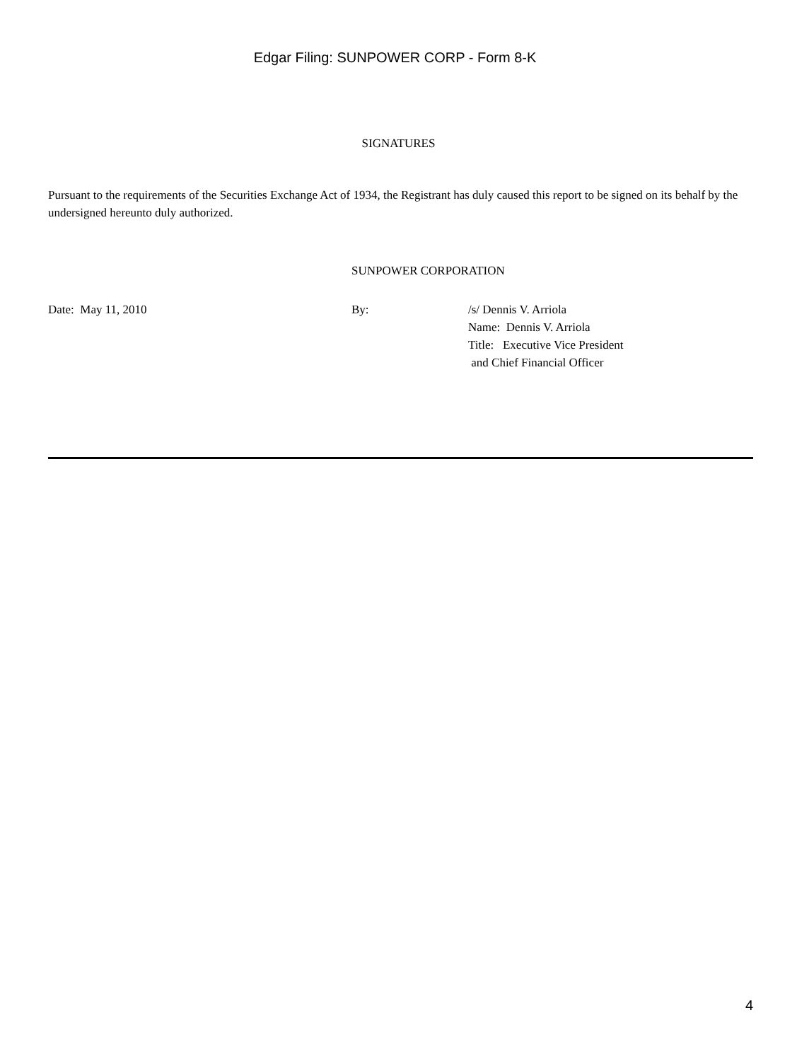Edgar Filing: SUNPOWER CORP - Form 8-K
SIGNATURES
Pursuant to the requirements of the Securities Exchange Act of 1934, the Registrant has duly caused this report to be signed on its behalf by the undersigned hereunto duly authorized.
SUNPOWER CORPORATION
Date: May 11, 2010 By: /s/ Dennis V. Arriola
Name: Dennis V. Arriola
Title: Executive Vice President
and Chief Financial Officer
4